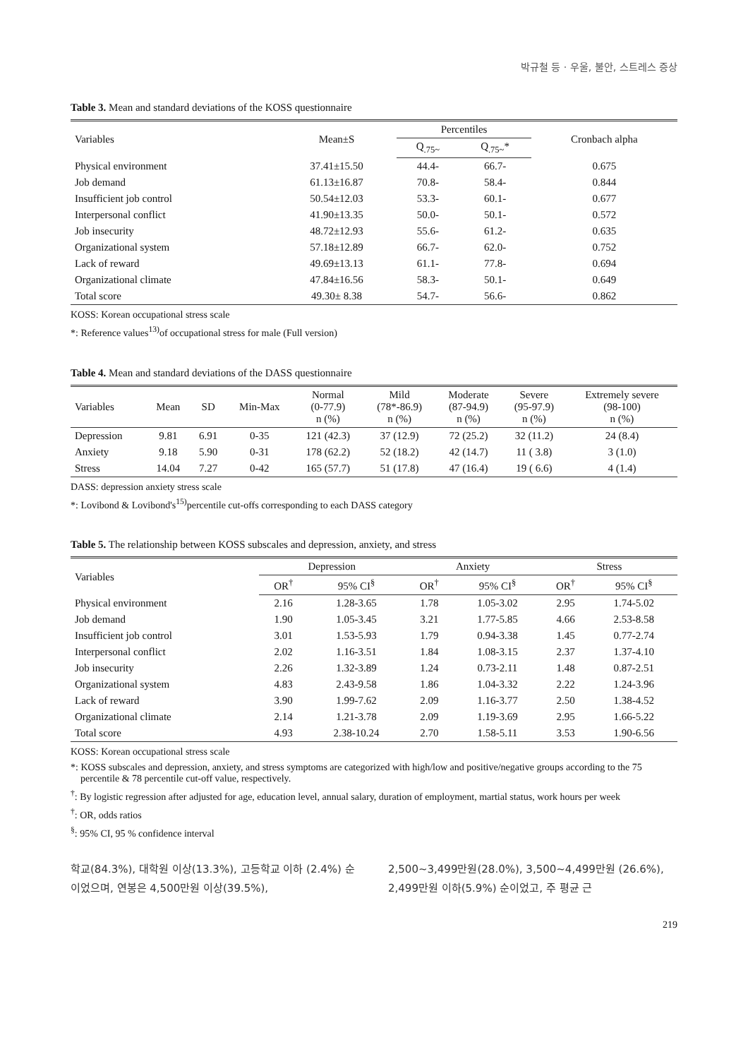박규철 등 · 우울, 불안, 스트레스 증상
Table 3. Mean and standard deviations of the KOSS questionnaire
| Variables | Mean±S | Percentiles | | Cronbach alpha |
| --- | --- | --- | --- | --- |
| | | Q<sub>.75~</sub> | Q<sub>.75~</sub>* | |
| Physical environment | 37.41±15.50 | 44.4- | 66.7- | 0.675 |
| Job demand | 61.13±16.87 | 70.8- | 58.4- | 0.844 |
| Insufficient job control | 50.54±12.03 | 53.3- | 60.1- | 0.677 |
| Interpersonal conflict | 41.90±13.35 | 50.0- | 50.1- | 0.572 |
| Job insecurity | 48.72±12.93 | 55.6- | 61.2- | 0.635 |
| Organizational system | 57.18±12.89 | 66.7- | 62.0- | 0.752 |
| Lack of reward | 49.69±13.13 | 61.1- | 77.8- | 0.694 |
| Organizational climate | 47.84±16.56 | 58.3- | 50.1- | 0.649 |
| Total score | 49.30± 8.38 | 54.7- | 56.6- | 0.862 |
KOSS: Korean occupational stress scale
*: Reference values<sup>13)</sup>of occupational stress for male (Full version)
Table 4. Mean and standard deviations of the DASS questionnaire
| Variables | Mean | SD | Min-Max | Normal (0-77.9) n (%) | Mild (78*-86.9) n (%) | Moderate (87-94.9) n (%) | Severe (95-97.9) n (%) | Extremely severe (98-100) n (%) |
| --- | --- | --- | --- | --- | --- | --- | --- | --- |
| Depression | 9.81 | 6.91 | 0-35 | 121 (42.3) | 37 (12.9) | 72 (25.2) | 32 (11.2) | 24 (8.4) |
| Anxiety | 9.18 | 5.90 | 0-31 | 178 (62.2) | 52 (18.2) | 42 (14.7) | 11 ( 3.8) | 3 (1.0) |
| Stress | 14.04 | 7.27 | 0-42 | 165 (57.7) | 51 (17.8) | 47 (16.4) | 19 ( 6.6) | 4 (1.4) |
DASS: depression anxiety stress scale
*: Lovibond & Lovibond's<sup>15)</sup>percentile cut-offs corresponding to each DASS category
Table 5. The relationship between KOSS subscales and depression, anxiety, and stress
| Variables | Depression | | Anxiety | | Stress | |
| --- | --- | --- | --- | --- | --- | --- |
| | OR<sup>†</sup> | 95% CI<sup>§</sup> | OR<sup>†</sup> | 95% CI<sup>§</sup> | OR<sup>†</sup> | 95% CI<sup>§</sup> |
| Physical environment | 2.16 | 1.28-3.65 | 1.78 | 1.05-3.02 | 2.95 | 1.74-5.02 |
| Job demand | 1.90 | 1.05-3.45 | 3.21 | 1.77-5.85 | 4.66 | 2.53-8.58 |
| Insufficient job control | 3.01 | 1.53-5.93 | 1.79 | 0.94-3.38 | 1.45 | 0.77-2.74 |
| Interpersonal conflict | 2.02 | 1.16-3.51 | 1.84 | 1.08-3.15 | 2.37 | 1.37-4.10 |
| Job insecurity | 2.26 | 1.32-3.89 | 1.24 | 0.73-2.11 | 1.48 | 0.87-2.51 |
| Organizational system | 4.83 | 2.43-9.58 | 1.86 | 1.04-3.32 | 2.22 | 1.24-3.96 |
| Lack of reward | 3.90 | 1.99-7.62 | 2.09 | 1.16-3.77 | 2.50 | 1.38-4.52 |
| Organizational climate | 2.14 | 1.21-3.78 | 2.09 | 1.19-3.69 | 2.95 | 1.66-5.22 |
| Total score | 4.93 | 2.38-10.24 | 2.70 | 1.58-5.11 | 3.53 | 1.90-6.56 |
KOSS: Korean occupational stress scale
*: KOSS subscales and depression, anxiety, and stress symptoms are categorized with high/low and positive/negative groups according to the 75 percentile & 78 percentile cut-off value, respectively.
<sup>†</sup>: By logistic regression after adjusted for age, education level, annual salary, duration of employment, martial status, work hours per week
<sup>†</sup>: OR, odds ratios
<sup>§</sup>: 95% CI, 95 % confidence interval
학교(84.3%), 대학원 이상(13.3%), 고등학교 이하 (2.4%) 순이었으며, 연봉은 4,500만원 이상(39.5%),
2,500~3,499만원(28.0%), 3,500~4,499만원 (26.6%), 2,499만원 이하(5.9%) 순이었고, 주 평균 근
219